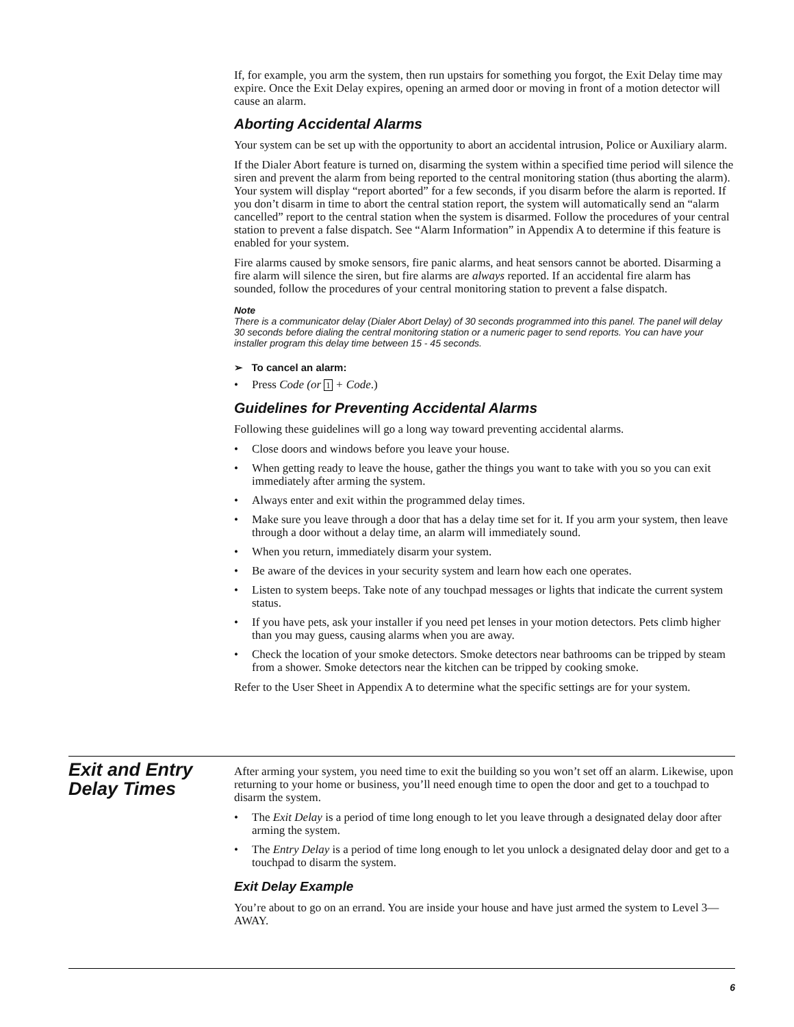If, for example, you arm the system, then run upstairs for something you forgot, the Exit Delay time may expire. Once the Exit Delay expires, opening an armed door or moving in front of a motion detector will cause an alarm.
Aborting Accidental Alarms
Your system can be set up with the opportunity to abort an accidental intrusion, Police or Auxiliary alarm.
If the Dialer Abort feature is turned on, disarming the system within a specified time period will silence the siren and prevent the alarm from being reported to the central monitoring station (thus aborting the alarm). Your system will display “report aborted” for a few seconds, if you disarm before the alarm is reported. If you don’t disarm in time to abort the central station report, the system will automatically send an “alarm cancelled” report to the central station when the system is disarmed. Follow the procedures of your central station to prevent a false dispatch. See “Alarm Information” in Appendix A to determine if this feature is enabled for your system.
Fire alarms caused by smoke sensors, fire panic alarms, and heat sensors cannot be aborted. Disarming a fire alarm will silence the siren, but fire alarms are always reported. If an accidental fire alarm has sounded, follow the procedures of your central monitoring station to prevent a false dispatch.
Note
There is a communicator delay (Dialer Abort Delay) of 30 seconds programmed into this panel. The panel will delay 30 seconds before dialing the central monitoring station or a numeric pager to send reports. You can have your installer program this delay time between 15 - 45 seconds.
➢ To cancel an alarm:
• Press Code (or 1 + Code.)
Guidelines for Preventing Accidental Alarms
Following these guidelines will go a long way toward preventing accidental alarms.
• Close doors and windows before you leave your house.
• When getting ready to leave the house, gather the things you want to take with you so you can exit immediately after arming the system.
• Always enter and exit within the programmed delay times.
• Make sure you leave through a door that has a delay time set for it. If you arm your system, then leave through a door without a delay time, an alarm will immediately sound.
• When you return, immediately disarm your system.
• Be aware of the devices in your security system and learn how each one operates.
• Listen to system beeps. Take note of any touchpad messages or lights that indicate the current system status.
• If you have pets, ask your installer if you need pet lenses in your motion detectors. Pets climb higher than you may guess, causing alarms when you are away.
• Check the location of your smoke detectors. Smoke detectors near bathrooms can be tripped by steam from a shower. Smoke detectors near the kitchen can be tripped by cooking smoke.
Refer to the User Sheet in Appendix A to determine what the specific settings are for your system.
Exit and Entry
Delay Times
After arming your system, you need time to exit the building so you won’t set off an alarm. Likewise, upon returning to your home or business, you’ll need enough time to open the door and get to a touchpad to disarm the system.
• The Exit Delay is a period of time long enough to let you leave through a designated delay door after arming the system.
• The Entry Delay is a period of time long enough to let you unlock a designated delay door and get to a touchpad to disarm the system.
Exit Delay Example
You’re about to go on an errand. You are inside your house and have just armed the system to Level 3—AWAY.
6